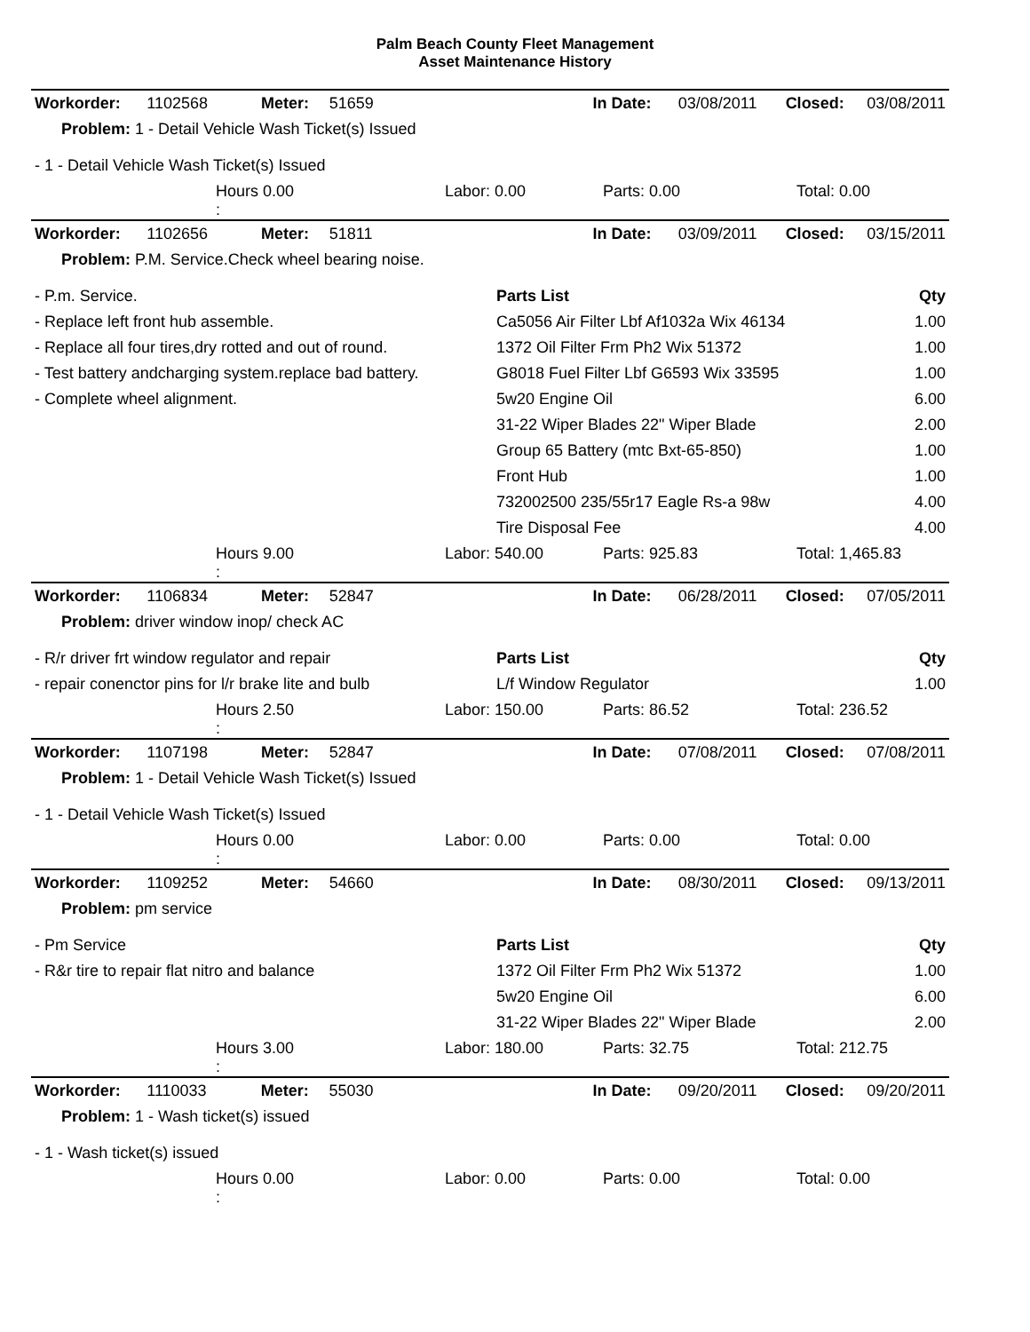Palm Beach County Fleet Management
Asset Maintenance History
| Workorder: | 1102568 | Meter: | 51659 | | In Date: | 03/08/2011 | Closed: | 03/08/2011 |
| Problem: 1 - Detail Vehicle Wash Ticket(s) Issued | | | | | | | | |
- 1 - Detail Vehicle Wash Ticket(s) Issued
| | Hours 0.00 : | Labor: 0.00 | Parts: 0.00 | Total: 0.00 |
| Workorder: | 1102656 | Meter: | 51811 | | In Date: | 03/09/2011 | Closed: | 03/15/2011 |
| Problem: P.M. Service.Check wheel bearing noise. | | | | | | | | |
- P.m. Service.
- Replace left front hub assemble.
- Replace all four tires,dry rotted and out of round.
- Test battery andcharging system.replace bad battery.
- Complete wheel alignment.
Parts List Qty
Ca5056 Air Filter Lbf Af1032a Wix 46134 1.00
1372 Oil Filter Frm Ph2 Wix 51372 1.00
G8018 Fuel Filter Lbf G6593 Wix 33595 1.00
5w20 Engine Oil 6.00
31-22 Wiper Blades 22" Wiper Blade 2.00
Group 65 Battery (mtc Bxt-65-850) 1.00
Front Hub 1.00
732002500 235/55r17 Eagle Rs-a 98w 4.00
Tire Disposal Fee 4.00
| | Hours 9.00 : | Labor: 540.00 | Parts: 925.83 | Total: 1,465.83 |
| Workorder: | 1106834 | Meter: | 52847 | | In Date: | 06/28/2011 | Closed: | 07/05/2011 |
| Problem: driver window inop/ check AC | | | | | | | | |
- R/r driver frt window regulator and repair
- repair conenctor pins for l/r brake lite and bulb
Parts List Qty
L/f Window Regulator 1.00
| | Hours 2.50 : | Labor: 150.00 | Parts: 86.52 | Total: 236.52 |
| Workorder: | 1107198 | Meter: | 52847 | | In Date: | 07/08/2011 | Closed: | 07/08/2011 |
| Problem: 1 - Detail Vehicle Wash Ticket(s) Issued | | | | | | | | |
- 1 - Detail Vehicle Wash Ticket(s) Issued
| | Hours 0.00 : | Labor: 0.00 | Parts: 0.00 | Total: 0.00 |
| Workorder: | 1109252 | Meter: | 54660 | | In Date: | 08/30/2011 | Closed: | 09/13/2011 |
| Problem: pm service | | | | | | | | |
- Pm Service
- R&r tire to repair flat nitro and balance
Parts List Qty
1372 Oil Filter Frm Ph2 Wix 51372 1.00
5w20 Engine Oil 6.00
31-22 Wiper Blades 22" Wiper Blade 2.00
| | Hours 3.00 : | Labor: 180.00 | Parts: 32.75 | Total: 212.75 |
| Workorder: | 1110033 | Meter: | 55030 | | In Date: | 09/20/2011 | Closed: | 09/20/2011 |
| Problem: 1 - Wash ticket(s) issued | | | | | | | | |
- 1 - Wash ticket(s) issued
| | Hours 0.00 : | Labor: 0.00 | Parts: 0.00 | Total: 0.00 |